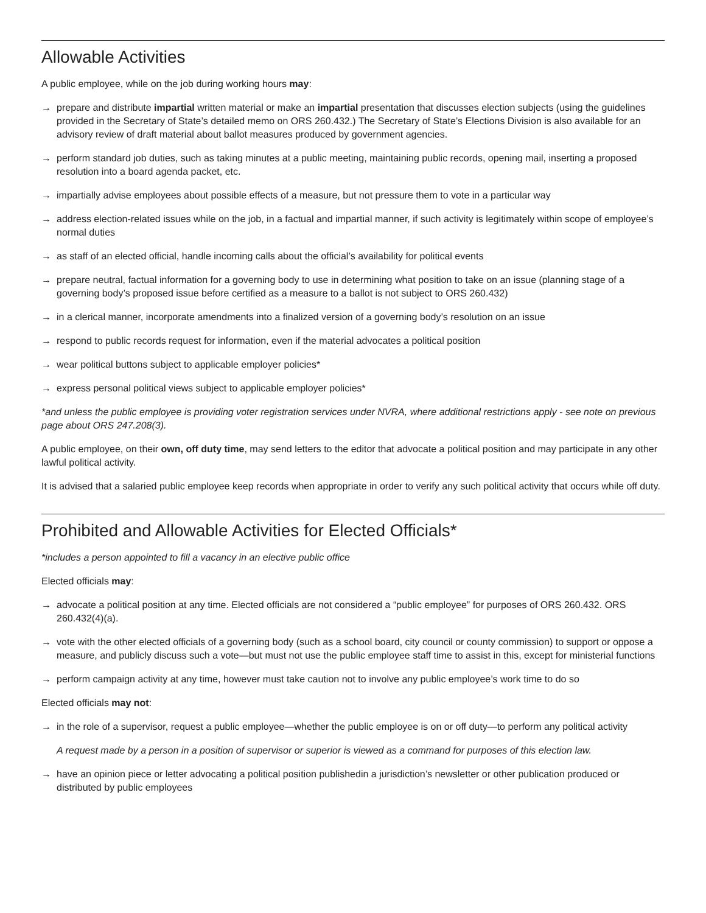Allowable Activities
A public employee, while on the job during working hours may:
→ prepare and distribute impartial written material or make an impartial presentation that discusses election subjects (using the guidelines provided in the Secretary of State’s detailed memo on ORS 260.432.) The Secretary of State’s Elections Division is also available for an advisory review of draft material about ballot measures produced by government agencies.
→ perform standard job duties, such as taking minutes at a public meeting, maintaining public records, opening mail, inserting a proposed resolution into a board agenda packet, etc.
→ impartially advise employees about possible effects of a measure, but not pressure them to vote in a particular way
→ address election-related issues while on the job, in a factual and impartial manner, if such activity is legitimately within scope of employee’s normal duties
→ as staff of an elected official, handle incoming calls about the official’s availability for political events
→ prepare neutral, factual information for a governing body to use in determining what position to take on an issue (planning stage of a governing body’s proposed issue before certified as a measure to a ballot is not subject to ORS 260.432)
→ in a clerical manner, incorporate amendments into a finalized version of a governing body’s resolution on an issue
→ respond to public records request for information, even if the material advocates a political position
→ wear political buttons subject to applicable employer policies*
→ express personal political views subject to applicable employer policies*
*and unless the public employee is providing voter registration services under NVRA, where additional restrictions apply - see note on previous page about ORS 247.208(3).
A public employee, on their own, off duty time, may send letters to the editor that advocate a political position and may participate in any other lawful political activity.
It is advised that a salaried public employee keep records when appropriate in order to verify any such political activity that occurs while off duty.
Prohibited and Allowable Activities for Elected Officials*
*includes a person appointed to fill a vacancy in an elective public office
Elected officials may:
→ advocate a political position at any time. Elected officials are not considered a “public employee” for purposes of ORS 260.432. ORS 260.432(4)(a).
→ vote with the other elected officials of a governing body (such as a school board, city council or county commission) to support or oppose a measure, and publicly discuss such a vote—but must not use the public employee staff time to assist in this, except for ministerial functions
→ perform campaign activity at any time, however must take caution not to involve any public employee’s work time to do so
Elected officials may not:
→ in the role of a supervisor, request a public employee—whether the public employee is on or off duty—to perform any political activity
A request made by a person in a position of supervisor or superior is viewed as a command for purposes of this election law.
→ have an opinion piece or letter advocating a political position publishedin a jurisdiction’s newsletter or other publication produced or distributed by public employees